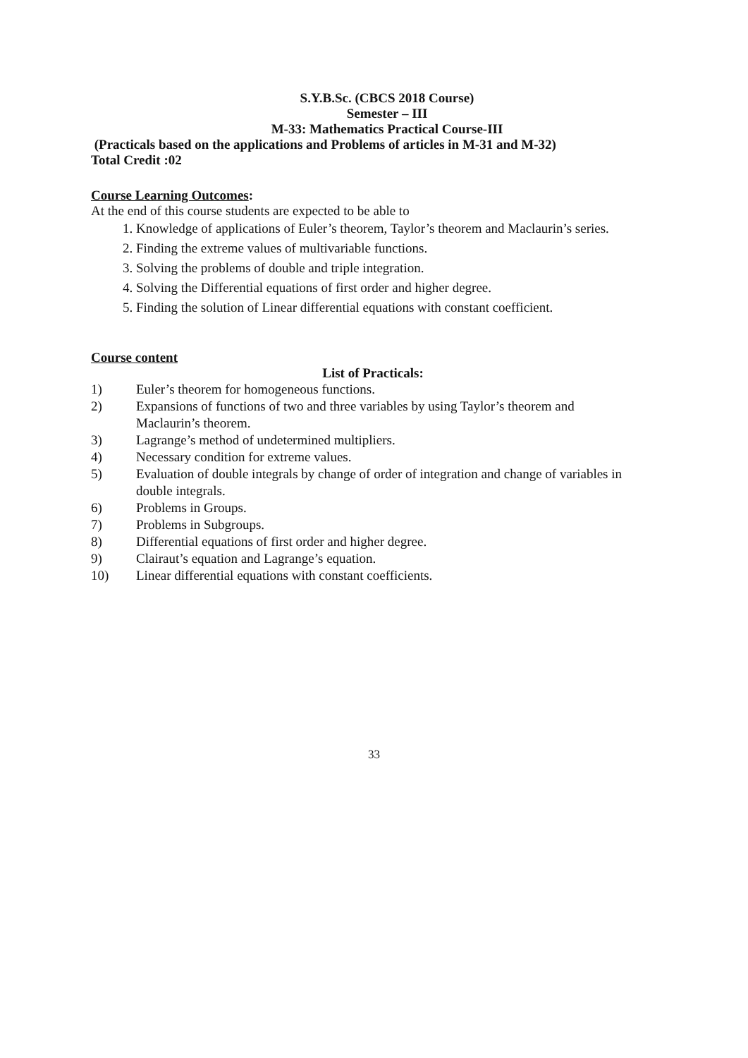S.Y.B.Sc. (CBCS 2018 Course)
Semester – III
M-33: Mathematics Practical Course-III
(Practicals based on the applications and Problems of articles in M-31 and M-32)
Total Credit :02
Course Learning Outcomes:
At the end of this course students are expected to be able to
1. Knowledge of applications of Euler’s theorem, Taylor’s theorem and Maclaurin’s series.
2. Finding the extreme values of multivariable functions.
3. Solving the problems of double and triple integration.
4. Solving the Differential equations of first order and higher degree.
5. Finding the solution of Linear differential equations with constant coefficient.
Course content
List of Practicals:
1) Euler’s theorem for homogeneous functions.
2) Expansions of functions of two and three variables by using Taylor’s theorem and Maclaurin’s theorem.
3) Lagrange’s method of undetermined multipliers.
4) Necessary condition for extreme values.
5) Evaluation of double integrals by change of order of integration and change of variables in double integrals.
6) Problems in Groups.
7) Problems in Subgroups.
8) Differential equations of first order and higher degree.
9) Clairaut’s equation and Lagrange’s equation.
10) Linear differential equations with constant coefficients.
33